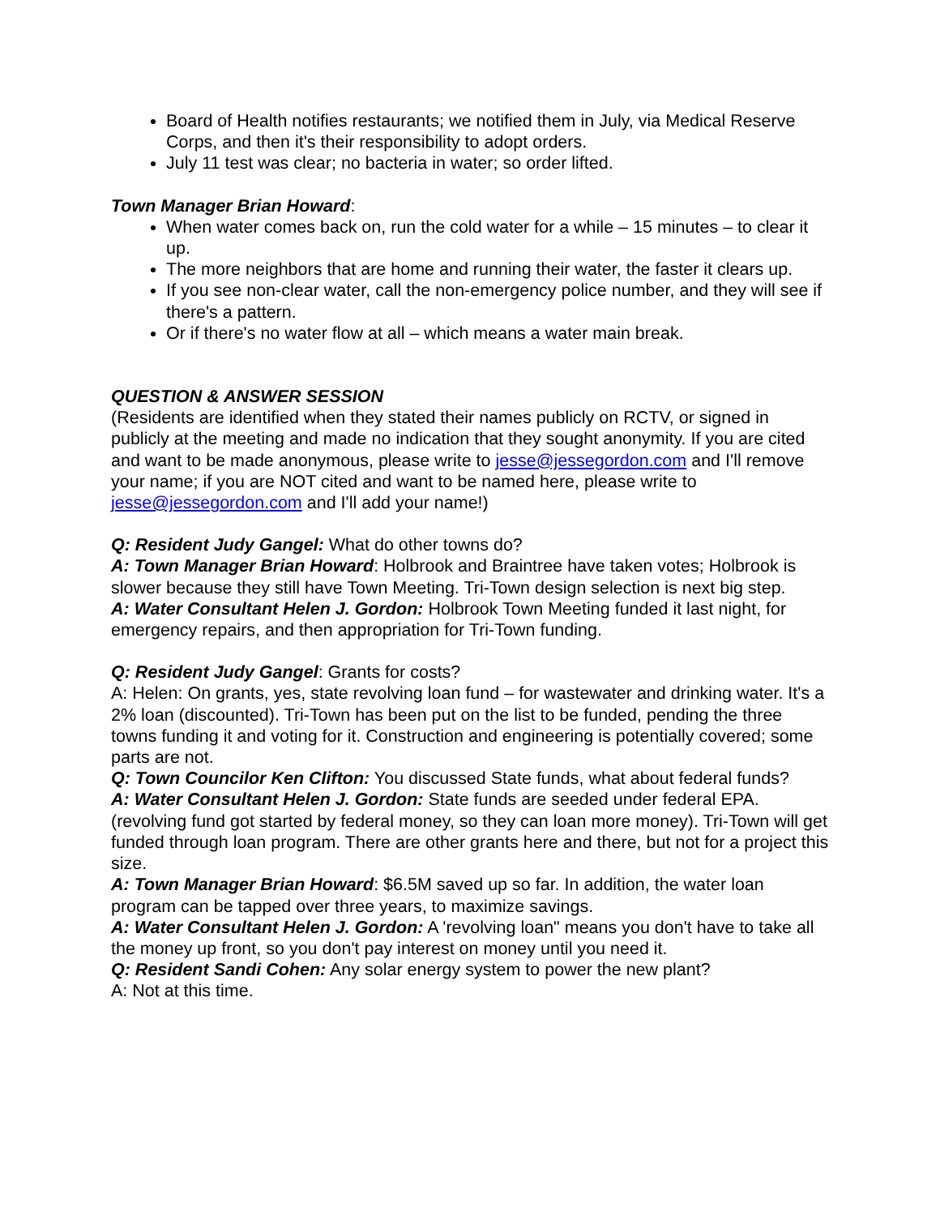Board of Health notifies restaurants; we notified them in July, via Medical Reserve Corps, and then it's their responsibility to adopt orders.
July 11 test was clear; no bacteria in water; so order lifted.
Town Manager Brian Howard:
When water comes back on, run the cold water for a while – 15 minutes – to clear it up.
The more neighbors that are home and running their water, the faster it clears up.
If you see non-clear water, call the non-emergency police number, and they will see if there's a pattern.
Or if there's no water flow at all – which means a water main break.
QUESTION & ANSWER SESSION
(Residents are identified when they stated their names publicly on RCTV, or signed in publicly at the meeting and made no indication that they sought anonymity. If you are cited and want to be made anonymous, please write to jesse@jessegordon.com and I'll remove your name; if you are NOT cited and want to be named here, please write to jesse@jessegordon.com and I'll add your name!)
Q: Resident Judy Gangel: What do other towns do?
A: Town Manager Brian Howard: Holbrook and Braintree have taken votes; Holbrook is slower because they still have Town Meeting. Tri-Town design selection is next big step.
A: Water Consultant Helen J. Gordon: Holbrook Town Meeting funded it last night, for emergency repairs, and then appropriation for Tri-Town funding.
Q: Resident Judy Gangel: Grants for costs?
A: Helen: On grants, yes, state revolving loan fund – for wastewater and drinking water. It's a 2% loan (discounted). Tri-Town has been put on the list to be funded, pending the three towns funding it and voting for it. Construction and engineering is potentially covered; some parts are not.
Q: Town Councilor Ken Clifton: You discussed State funds, what about federal funds?
A: Water Consultant Helen J. Gordon: State funds are seeded under federal EPA. (revolving fund got started by federal money, so they can loan more money). Tri-Town will get funded through loan program. There are other grants here and there, but not for a project this size.
A: Town Manager Brian Howard: $6.5M saved up so far. In addition, the water loan program can be tapped over three years, to maximize savings.
A: Water Consultant Helen J. Gordon: A 'revolving loan" means you don't have to take all the money up front, so you don't pay interest on money until you need it.
Q: Resident Sandi Cohen: Any solar energy system to power the new plant?
A: Not at this time.